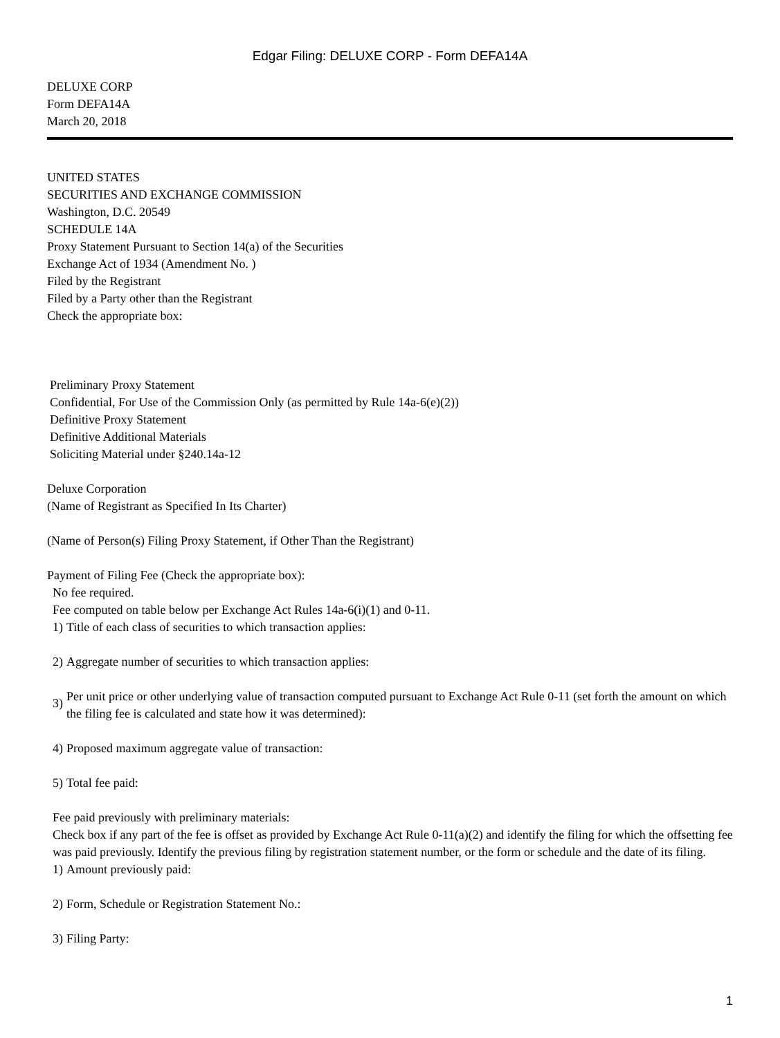Edgar Filing: DELUXE CORP - Form DEFA14A
DELUXE CORP
Form DEFA14A
March 20, 2018
UNITED STATES
SECURITIES AND EXCHANGE COMMISSION
Washington, D.C. 20549
SCHEDULE 14A
Proxy Statement Pursuant to Section 14(a) of the Securities
Exchange Act of 1934 (Amendment No. )
Filed by the Registrant
Filed by a Party other than the Registrant
Check the appropriate box:
Preliminary Proxy Statement
Confidential, For Use of the Commission Only (as permitted by Rule 14a-6(e)(2))
Definitive Proxy Statement
Definitive Additional Materials
Soliciting Material under §240.14a-12
Deluxe Corporation
(Name of Registrant as Specified In Its Charter)
(Name of Person(s) Filing Proxy Statement, if Other Than the Registrant)
Payment of Filing Fee (Check the appropriate box):
No fee required.
Fee computed on table below per Exchange Act Rules 14a-6(i)(1) and 0-11.
1) Title of each class of securities to which transaction applies:
2) Aggregate number of securities to which transaction applies:
3) Per unit price or other underlying value of transaction computed pursuant to Exchange Act Rule 0-11 (set forth the amount on which the filing fee is calculated and state how it was determined):
4) Proposed maximum aggregate value of transaction:
5) Total fee paid:
Fee paid previously with preliminary materials:
Check box if any part of the fee is offset as provided by Exchange Act Rule 0-11(a)(2) and identify the filing for which the offsetting fee was paid previously. Identify the previous filing by registration statement number, or the form or schedule and the date of its filing.
1) Amount previously paid:
2) Form, Schedule or Registration Statement No.:
3) Filing Party:
1